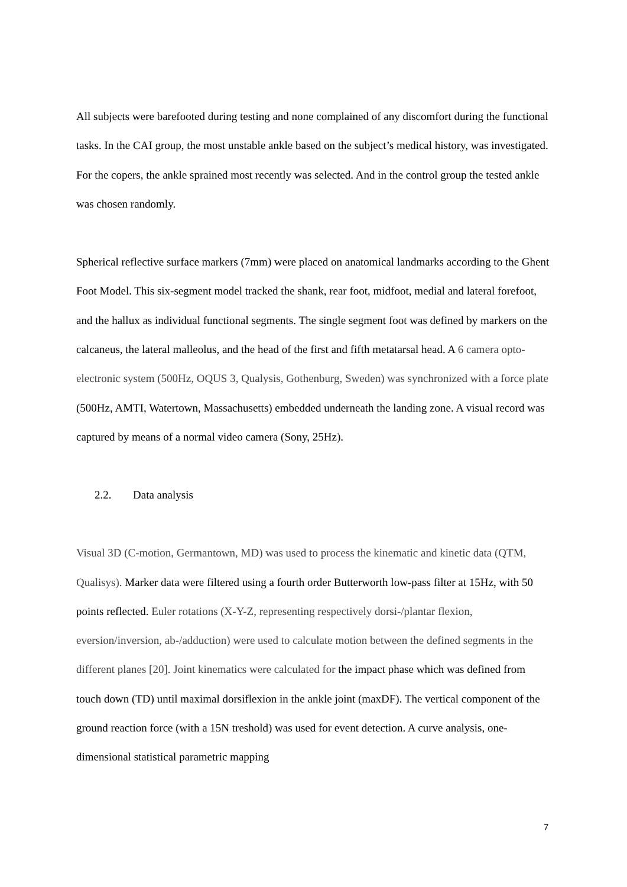All subjects were barefooted during testing and none complained of any discomfort during the functional tasks. In the CAI group, the most unstable ankle based on the subject’s medical history, was investigated. For the copers, the ankle sprained most recently was selected. And in the control group the tested ankle was chosen randomly.
Spherical reflective surface markers (7mm) were placed on anatomical landmarks according to the Ghent Foot Model. This six-segment model tracked the shank, rear foot, midfoot, medial and lateral forefoot, and the hallux as individual functional segments. The single segment foot was defined by markers on the calcaneus, the lateral malleolus, and the head of the first and fifth metatarsal head. A 6 camera opto-electronic system (500Hz, OQUS 3, Qualysis, Gothenburg, Sweden) was synchronized with a force plate (500Hz, AMTI, Watertown, Massachusetts) embedded underneath the landing zone. A visual record was captured by means of a normal video camera (Sony, 25Hz).
2.2. Data analysis
Visual 3D (C-motion, Germantown, MD) was used to process the kinematic and kinetic data (QTM, Qualisys). Marker data were filtered using a fourth order Butterworth low-pass filter at 15Hz, with 50 points reflected. Euler rotations (X-Y-Z, representing respectively dorsi-/plantar flexion, eversion/inversion, ab-/adduction) were used to calculate motion between the defined segments in the different planes [20]. Joint kinematics were calculated for the impact phase which was defined from touch down (TD) until maximal dorsiflexion in the ankle joint (maxDF). The vertical component of the ground reaction force (with a 15N treshold) was used for event detection. A curve analysis, one-dimensional statistical parametric mapping
7